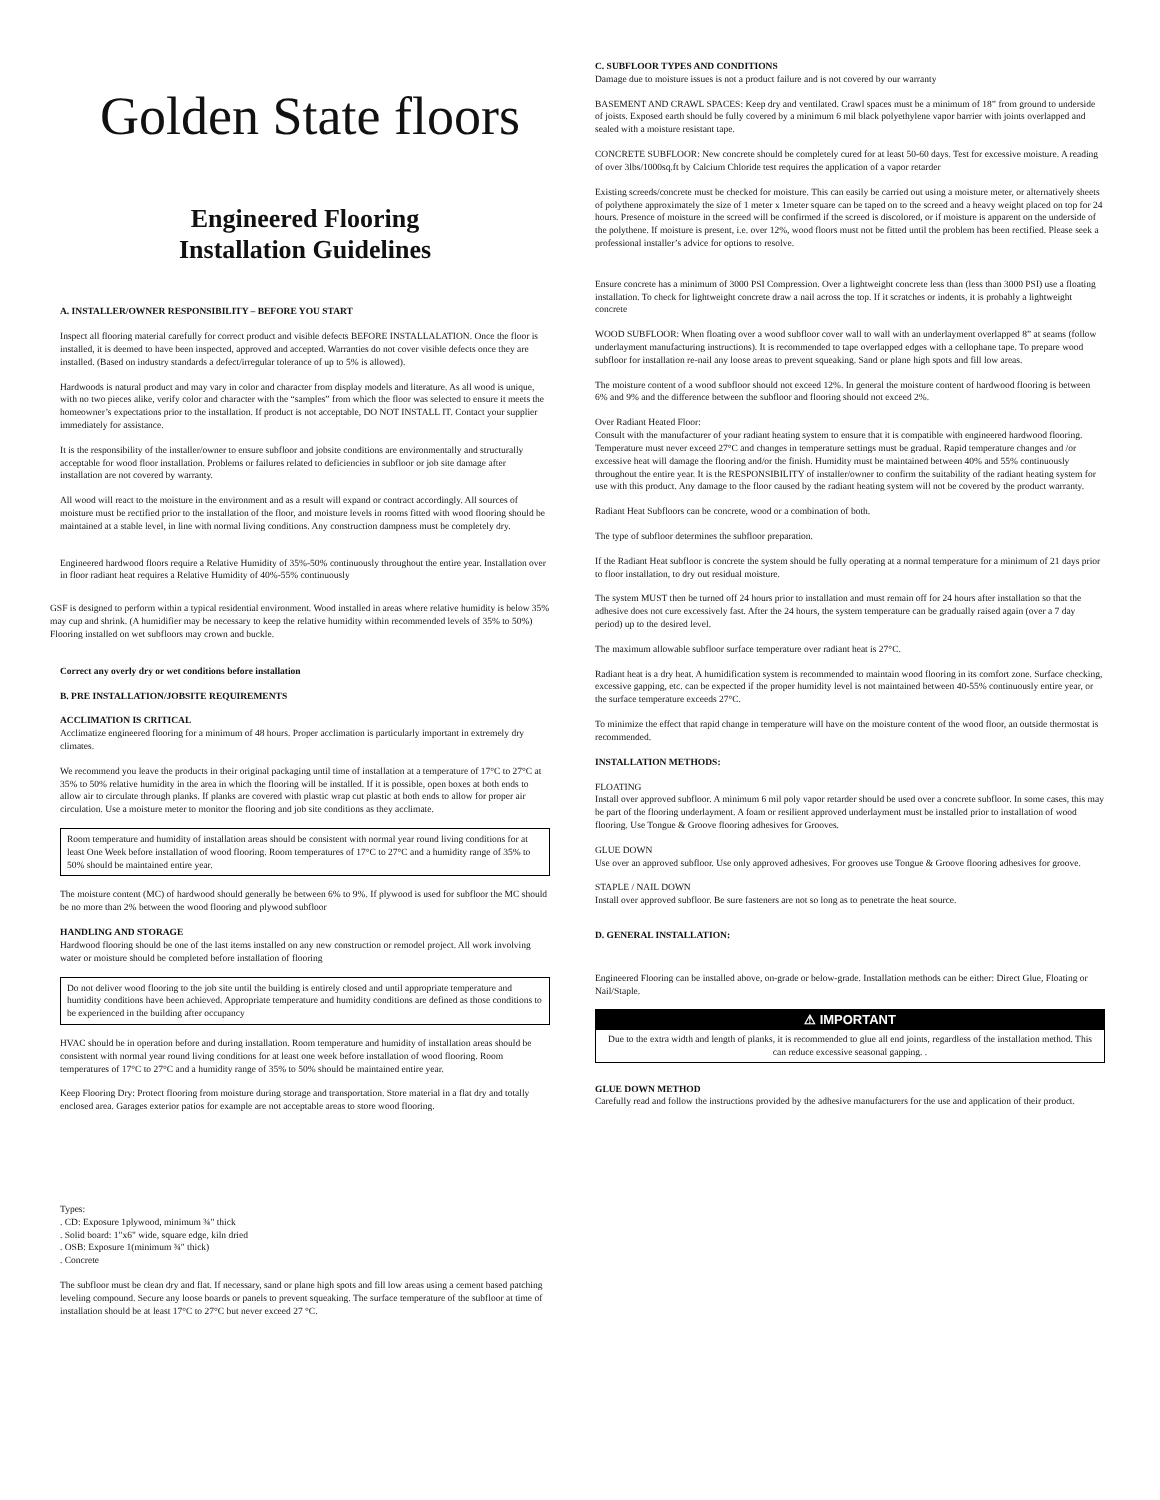Golden State floors
Engineered Flooring
Installation Guidelines
A. INSTALLER/OWNER RESPONSIBILITY – BEFORE YOU START
Inspect all flooring material carefully for correct product and visible defects BEFORE INSTALLALATION. Once the floor is installed, it is deemed to have been inspected, approved and accepted. Warranties do not cover visible defects once they are installed. (Based on industry standards a defect/irregular tolerance of up to 5% is allowed).
Hardwoods is natural product and may vary in color and character from display models and literature. As all wood is unique, with no two pieces alike, verify color and character with the “samples” from which the floor was selected to ensure it meets the homeowner’s expectations prior to the installation. If product is not acceptable, DO NOT INSTALL IT. Contact your supplier immediately for assistance.
It is the responsibility of the installer/owner to ensure subfloor and jobsite conditions are environmentally and structurally acceptable for wood floor installation. Problems or failures related to deficiencies in subfloor or job site damage after installation are not covered by warranty.
All wood will react to the moisture in the environment and as a result will expand or contract accordingly. All sources of moisture must be rectified prior to the installation of the floor, and moisture levels in rooms fitted with wood flooring should be maintained at a stable level, in line with normal living conditions. Any construction dampness must be completely dry.
Engineered hardwood floors require a Relative Humidity of 35%-50% continuously throughout the entire year. Installation over in floor radiant heat requires a Relative Humidity of 40%-55% continuously
GSF is designed to perform within a typical residential environment. Wood installed in areas where relative humidity is below 35% may cup and shrink. (A humidifier may be necessary to keep the relative humidity within recommended levels of 35% to 50%) Flooring installed on wet subfloors may crown and buckle.
Correct any overly dry or wet conditions before installation
B. PRE INSTALLATION/JOBSITE REQUIREMENTS
ACCLIMATION IS CRITICAL
Acclimatize engineered flooring for a minimum of 48 hours. Proper acclimation is particularly important in extremely dry climates.
We recommend you leave the products in their original packaging until time of installation at a temperature of 17°C to 27°C at 35% to 50% relative humidity in the area in which the flooring will be installed. If it is possible, open boxes at both ends to allow air to circulate through planks. If planks are covered with plastic wrap cut plastic at both ends to allow for proper air circulation. Use a moisture meter to monitor the flooring and job site conditions as they acclimate.
Room temperature and humidity of installation areas should be consistent with normal year round living conditions for at least One Week before installation of wood flooring. Room temperatures of 17°C to 27°C and a humidity range of 35% to 50% should be maintained entire year.
The moisture content (MC) of hardwood should generally be between 6% to 9%. If plywood is used for subfloor the MC should be no more than 2% between the wood flooring and plywood subfloor
HANDLING AND STORAGE
Hardwood flooring should be one of the last items installed on any new construction or remodel project. All work involving water or moisture should be completed before installation of flooring
Do not deliver wood flooring to the job site until the building is entirely closed and until appropriate temperature and humidity conditions have been achieved. Appropriate temperature and humidity conditions are defined as those conditions to be experienced in the building after occupancy
HVAC should be in operation before and during installation. Room temperature and humidity of installation areas should be consistent with normal year round living conditions for at least one week before installation of wood flooring. Room temperatures of 17°C to 27°C and a humidity range of 35% to 50% should be maintained entire year.
Keep Flooring Dry: Protect flooring from moisture during storage and transportation. Store material in a flat dry and totally enclosed area. Garages exterior patios for example are not acceptable areas to store wood flooring.
Types:
. CD: Exposure 1plywood, minimum ¾" thick
. Solid board: 1"x6" wide, square edge, kiln dried
. OSB: Exposure 1(minimum ¾" thick)
. Concrete
The subfloor must be clean dry and flat. If necessary, sand or plane high spots and fill low areas using a cement based patching leveling compound. Secure any loose boards or panels to prevent squeaking. The surface temperature of the subfloor at time of installation should be at least 17°C to 27°C but never exceed 27 °C.
C. SUBFLOOR TYPES AND CONDITIONS
Damage due to moisture issues is not a product failure and is not covered by our warranty
BASEMENT AND CRAWL SPACES: Keep dry and ventilated. Crawl spaces must be a minimum of 18” from ground to underside of joists. Exposed earth should be fully covered by a minimum 6 mil black polyethylene vapor barrier with joints overlapped and sealed with a moisture resistant tape.
CONCRETE SUBFLOOR: New concrete should be completely cured for at least 50-60 days. Test for excessive moisture. A reading of over 3lbs/1000sq.ft by Calcium Chloride test requires the application of a vapor retarder
Existing screeds/concrete must be checked for moisture. This can easily be carried out using a moisture meter, or alternatively sheets of polythene approximately the size of 1 meter x 1meter square can be taped on to the screed and a heavy weight placed on top for 24 hours. Presence of moisture in the screed will be confirmed if the screed is discolored, or if moisture is apparent on the underside of the polythene. If moisture is present, i.e. over 12%, wood floors must not be fitted until the problem has been rectified. Please seek a professional installer’s advice for options to resolve.
Ensure concrete has a minimum of 3000 PSI Compression. Over a lightweight concrete less than (less than 3000 PSI) use a floating installation. To check for lightweight concrete draw a nail across the top. If it scratches or indents, it is probably a lightweight concrete
WOOD SUBFLOOR: When floating over a wood subfloor cover wall to wall with an underlayment overlapped 8” at seams (follow underlayment manufacturing instructions). It is recommended to tape overlapped edges with a cellophane tape. To prepare wood subfloor for installation re-nail any loose areas to prevent squeaking. Sand or plane high spots and fill low areas.
The moisture content of a wood subfloor should not exceed 12%. In general the moisture content of hardwood flooring is between 6% and 9% and the difference between the subfloor and flooring should not exceed 2%.
Over Radiant Heated Floor:
Consult with the manufacturer of your radiant heating system to ensure that it is compatible with engineered hardwood flooring. Temperature must never exceed 27°C and changes in temperature settings must be gradual. Rapid temperature changes and /or excessive heat will damage the flooring and/or the finish. Humidity must be maintained between 40% and 55% continuously throughout the entire year. It is the RESPONSIBILITY of installer/owner to confirm the suitability of the radiant heating system for use with this product. Any damage to the floor caused by the radiant heating system will not be covered by the product warranty.
Radiant Heat Subfloors can be concrete, wood or a combination of both.
The type of subfloor determines the subfloor preparation.
If the Radiant Heat subfloor is concrete the system should be fully operating at a normal temperature for a minimum of 21 days prior to floor installation, to dry out residual moisture.
The system MUST then be turned off 24 hours prior to installation and must remain off for 24 hours after installation so that the adhesive does not cure excessively fast. After the 24 hours, the system temperature can be gradually raised again (over a 7 day period) up to the desired level.
The maximum allowable subfloor surface temperature over radiant heat is 27°C.
Radiant heat is a dry heat. A humidification system is recommended to maintain wood flooring in its comfort zone. Surface checking, excessive gapping, etc. can be expected if the proper humidity level is not maintained between 40-55% continuously entire year, or the surface temperature exceeds 27°C.
To minimize the effect that rapid change in temperature will have on the moisture content of the wood floor, an outside thermostat is recommended.
INSTALLATION METHODS:
FLOATING
Install over approved subfloor. A minimum 6 mil poly vapor retarder should be used over a concrete subfloor. In some cases, this may be part of the flooring underlayment. A foam or resilient approved underlayment must be installed prior to installation of wood flooring. Use Tongue & Groove flooring adhesives for Grooves.
GLUE DOWN
Use over an approved subfloor. Use only approved adhesives. For grooves use Tongue & Groove flooring adhesives for groove.
STAPLE / NAIL DOWN
Install over approved subfloor. Be sure fasteners are not so long as to penetrate the heat source.
D. GENERAL INSTALLATION:
Engineered Flooring can be installed above, on-grade or below-grade. Installation methods can be either: Direct Glue, Floating or Nail/Staple.
⚠ IMPORTANT
Due to the extra width and length of planks, it is recommended to glue all end joints, regardless of the installation method. This can reduce excessive seasonal gapping. .
GLUE DOWN METHOD
Carefully read and follow the instructions provided by the adhesive manufacturers for the use and application of their product.